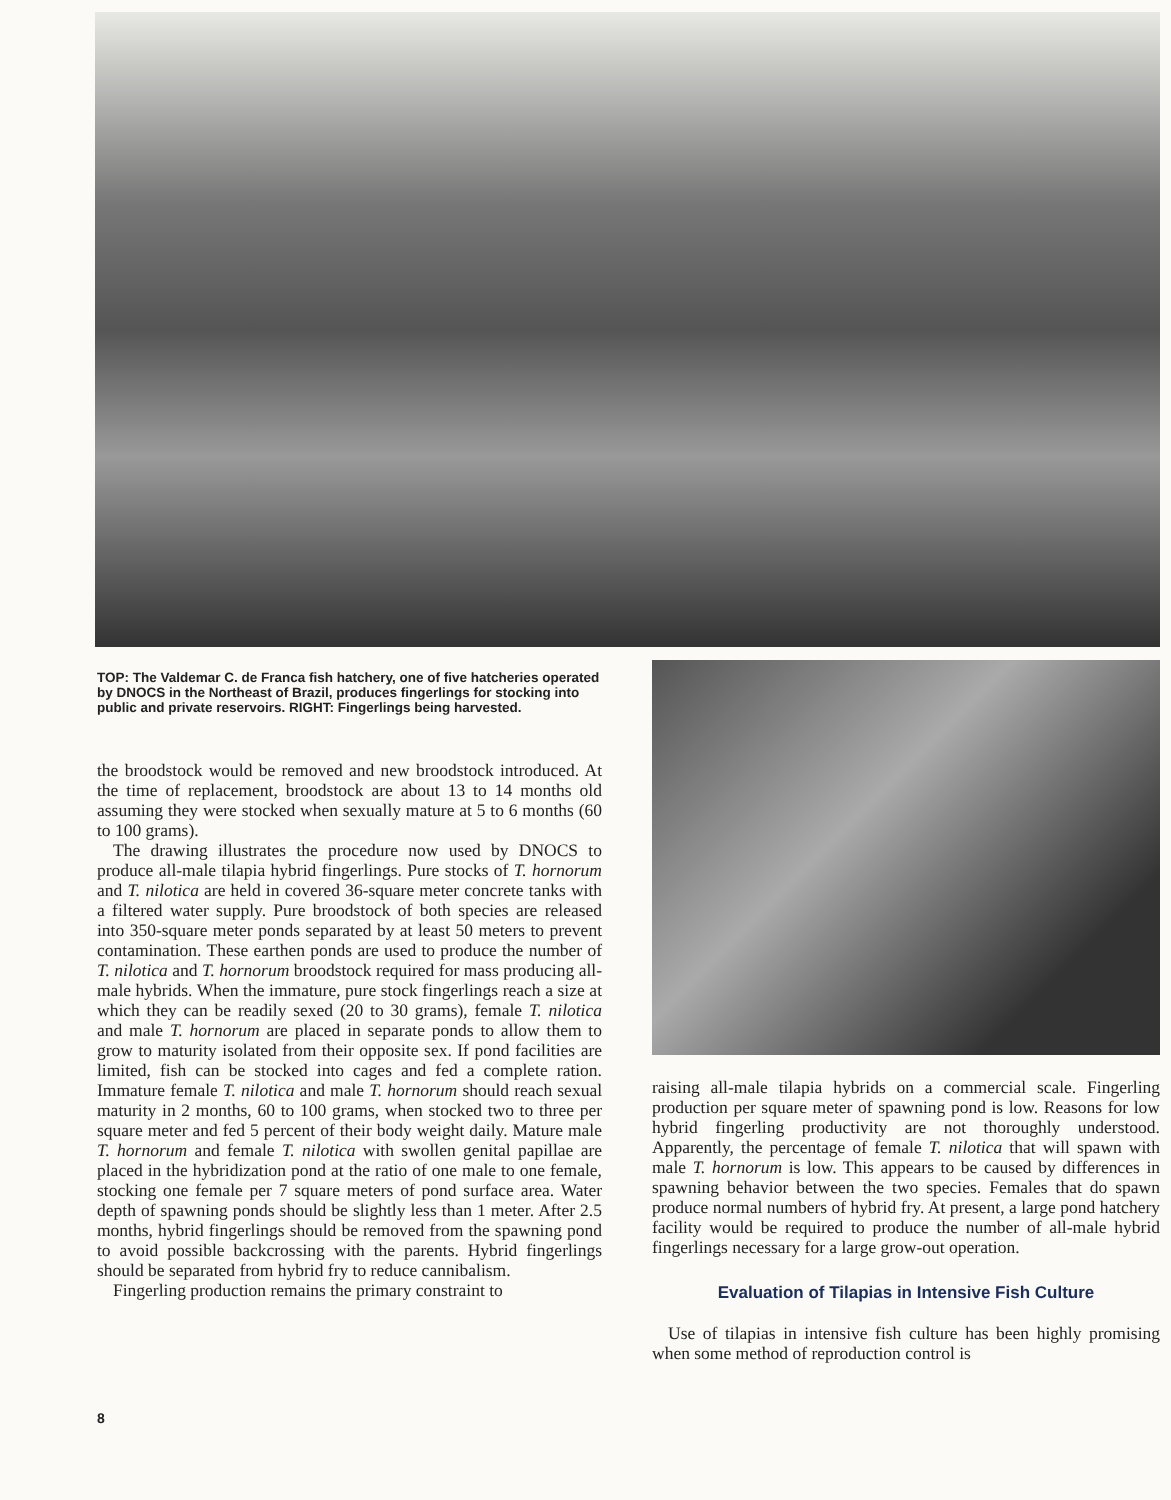TOP: The Valdemar C. de Franca fish hatchery, one of five hatcheries operated by DNOCS in the Northeast of Brazil, produces fingerlings for stocking into public and private reservoirs. RIGHT: Fingerlings being harvested.
the broodstock would be removed and new broodstock introduced. At the time of replacement, broodstock are about 13 to 14 months old assuming they were stocked when sexually mature at 5 to 6 months (60 to 100 grams).
The drawing illustrates the procedure now used by DNOCS to produce all-male tilapia hybrid fingerlings. Pure stocks of T. hornorum and T. nilotica are held in covered 36-square meter concrete tanks with a filtered water supply. Pure broodstock of both species are released into 350-square meter ponds separated by at least 50 meters to prevent contamination. These earthen ponds are used to produce the number of T. nilotica and T. hornorum broodstock required for mass producing all-male hybrids. When the immature, pure stock fingerlings reach a size at which they can be readily sexed (20 to 30 grams), female T. nilotica and male T. hornorum are placed in separate ponds to allow them to grow to maturity isolated from their opposite sex. If pond facilities are limited, fish can be stocked into cages and fed a complete ration. Immature female T. nilotica and male T. hornorum should reach sexual maturity in 2 months, 60 to 100 grams, when stocked two to three per square meter and fed 5 percent of their body weight daily. Mature male T. hornorum and female T. nilotica with swollen genital papillae are placed in the hybridization pond at the ratio of one male to one female, stocking one female per 7 square meters of pond surface area. Water depth of spawning ponds should be slightly less than 1 meter. After 2.5 months, hybrid fingerlings should be removed from the spawning pond to avoid possible backcrossing with the parents. Hybrid fingerlings should be separated from hybrid fry to reduce cannibalism.
Fingerling production remains the primary constraint to
raising all-male tilapia hybrids on a commercial scale. Fingerling production per square meter of spawning pond is low. Reasons for low hybrid fingerling productivity are not thoroughly understood. Apparently, the percentage of female T. nilotica that will spawn with male T. hornorum is low. This appears to be caused by differences in spawning behavior between the two species. Females that do spawn produce normal numbers of hybrid fry. At present, a large pond hatchery facility would be required to produce the number of all-male hybrid fingerlings necessary for a large grow-out operation.
Evaluation of Tilapias in Intensive Fish Culture
Use of tilapias in intensive fish culture has been highly promising when some method of reproduction control is
8